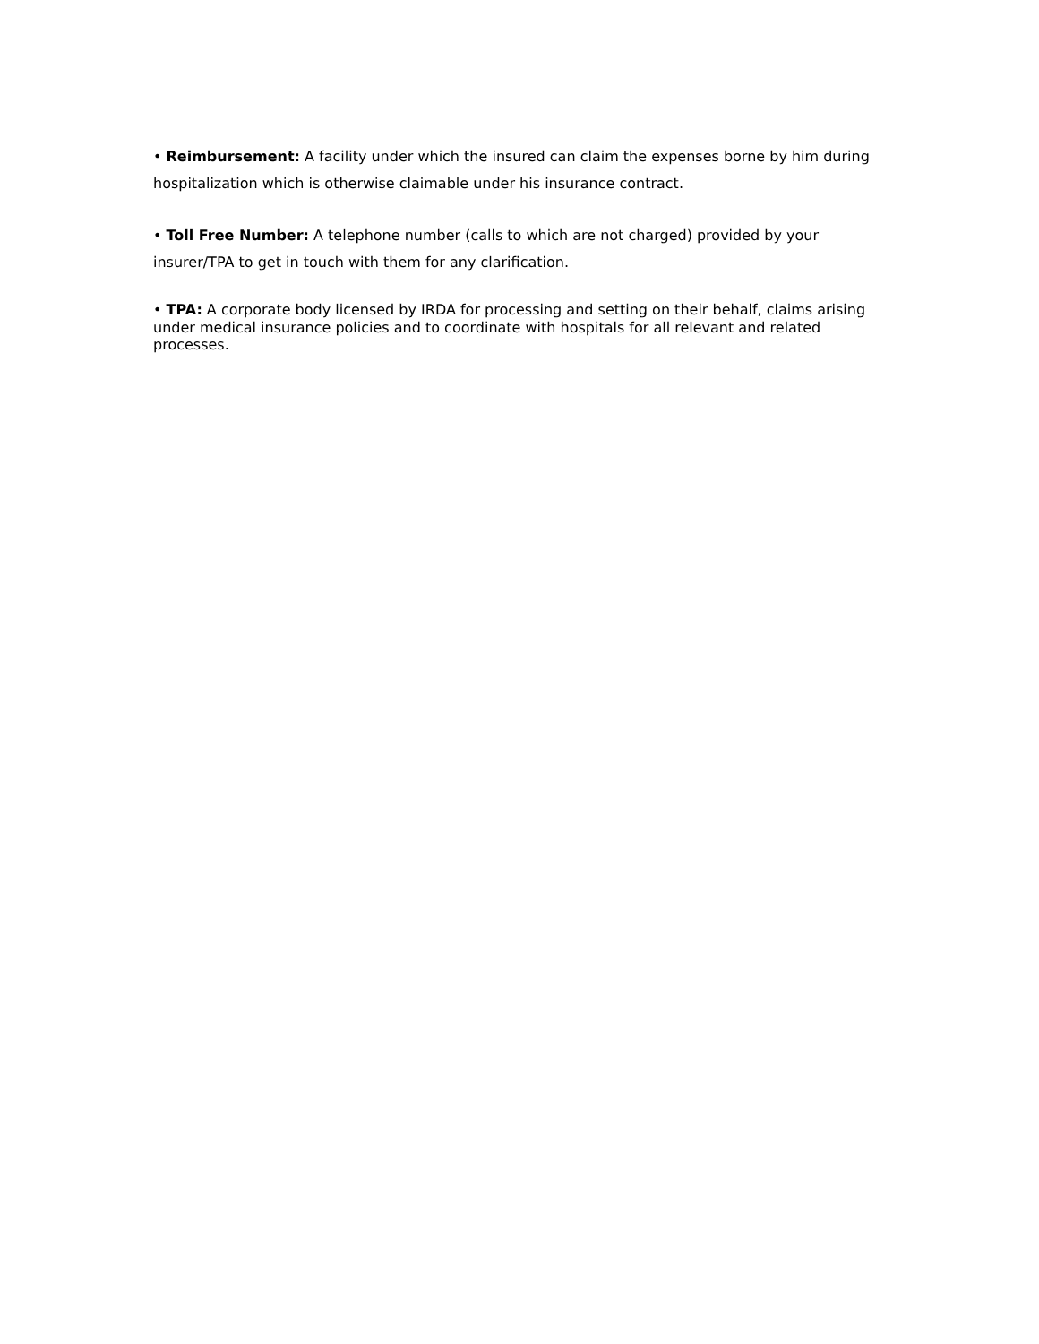• Reimbursement: A facility under which the insured can claim the expenses borne by him during hospitalization which is otherwise claimable under his insurance contract.
• Toll Free Number: A telephone number (calls to which are not charged) provided by your insurer/TPA to get in touch with them for any clarification.
• TPA: A corporate body licensed by IRDA for processing and setting on their behalf, claims arising under medical insurance policies and to coordinate with hospitals for all relevant and related processes.